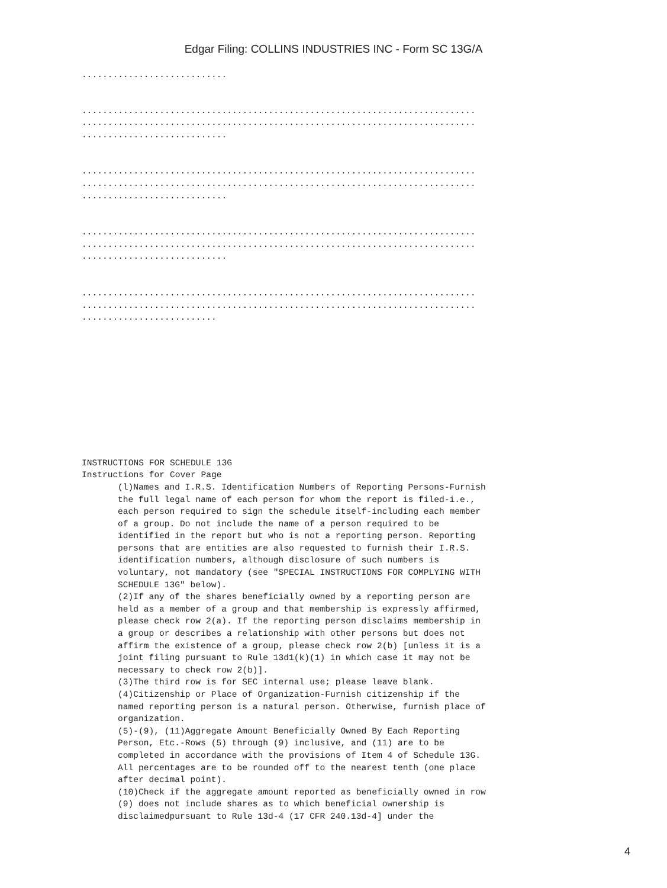Edgar Filing: COLLINS INDUSTRIES INC - Form SC 13G/A
............................
............................................................................ ............................................................................ ............................
............................................................................ ............................................................................ ............................
............................................................................ ............................................................................ ............................
............................................................................ ............................................................................ ..........................
INSTRUCTIONS FOR SCHEDULE 13G Instructions for Cover Page
(l)Names and I.R.S. Identification Numbers of Reporting Persons-Furnish the full legal name of each person for whom the report is filed-i.e., each person required to sign the schedule itself-including each member of a group. Do not include the name of a person required to be identified in the report but who is not a reporting person. Reporting persons that are entities are also requested to furnish their I.R.S. identification numbers, although disclosure of such numbers is voluntary, not mandatory (see "SPECIAL INSTRUCTIONS FOR COMPLYING WITH SCHEDULE 13G" below). (2)If any of the shares beneficially owned by a reporting person are held as a member of a group and that membership is expressly affirmed, please check row 2(a). If the reporting person disclaims membership in a group or describes a relationship with other persons but does not affirm the existence of a group, please check row 2(b) [unless it is a joint filing pursuant to Rule 13d1(k)(1) in which case it may not be necessary to check row 2(b)]. (3)The third row is for SEC internal use; please leave blank. (4)Citizenship or Place of Organization-Furnish citizenship if the named reporting person is a natural person. Otherwise, furnish place of organization. (5)-(9), (11)Aggregate Amount Beneficially Owned By Each Reporting Person, Etc.-Rows (5) through (9) inclusive, and (11) are to be completed in accordance with the provisions of Item 4 of Schedule 13G. All percentages are to be rounded off to the nearest tenth (one place after decimal point). (10)Check if the aggregate amount reported as beneficially owned in row (9) does not include shares as to which beneficial ownership is disclaimedpursuant to Rule 13d-4 (17 CFR 240.13d-4] under the
4